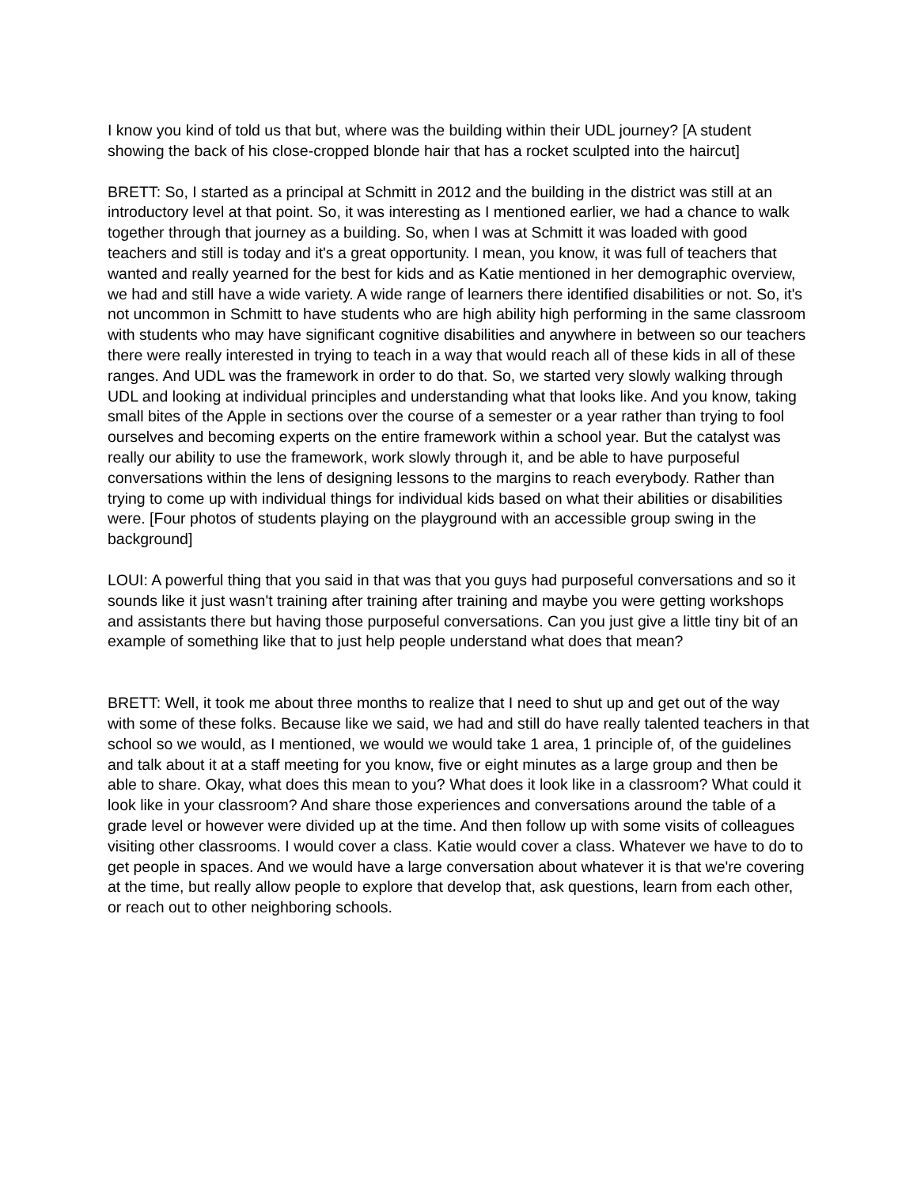I know you kind of told us that but, where was the building within their UDL journey? [A student showing the back of his close-cropped blonde hair that has a rocket sculpted into the haircut]
BRETT: So, I started as a principal at Schmitt in 2012 and the building in the district was still at an introductory level at that point. So, it was interesting as I mentioned earlier, we had a chance to walk together through that journey as a building. So, when I was at Schmitt it was loaded with good teachers and still is today and it's a great opportunity. I mean, you know, it was full of teachers that wanted and really yearned for the best for kids and as Katie mentioned in her demographic overview, we had and still have a wide variety. A wide range of learners there identified disabilities or not. So, it's not uncommon in Schmitt to have students who are high ability high performing in the same classroom with students who may have significant cognitive disabilities and anywhere in between so our teachers there were really interested in trying to teach in a way that would reach all of these kids in all of these ranges. And UDL was the framework in order to do that. So, we started very slowly walking through UDL and looking at individual principles and understanding what that looks like. And you know, taking small bites of the Apple in sections over the course of a semester or a year rather than trying to fool ourselves and becoming experts on the entire framework within a school year. But the catalyst was really our ability to use the framework, work slowly through it, and be able to have purposeful conversations within the lens of designing lessons to the margins to reach everybody. Rather than trying to come up with individual things for individual kids based on what their abilities or disabilities were. [Four photos of students playing on the playground with an accessible group swing in the background]
LOUI: A powerful thing that you said in that was that you guys had purposeful conversations and so it sounds like it just wasn't training after training after training and maybe you were getting workshops and assistants there but having those purposeful conversations. Can you just give a little tiny bit of an example of something like that to just help people understand what does that mean?
BRETT: Well, it took me about three months to realize that I need to shut up and get out of the way with some of these folks. Because like we said, we had and still do have really talented teachers in that school so we would, as I mentioned, we would we would take 1 area, 1 principle of, of the guidelines and talk about it at a staff meeting for you know, five or eight minutes as a large group and then be able to share. Okay, what does this mean to you? What does it look like in a classroom? What could it look like in your classroom? And share those experiences and conversations around the table of a grade level or however were divided up at the time. And then follow up with some visits of colleagues visiting other classrooms. I would cover a class. Katie would cover a class. Whatever we have to do to get people in spaces. And we would have a large conversation about whatever it is that we're covering at the time, but really allow people to explore that develop that, ask questions, learn from each other, or reach out to other neighboring schools.